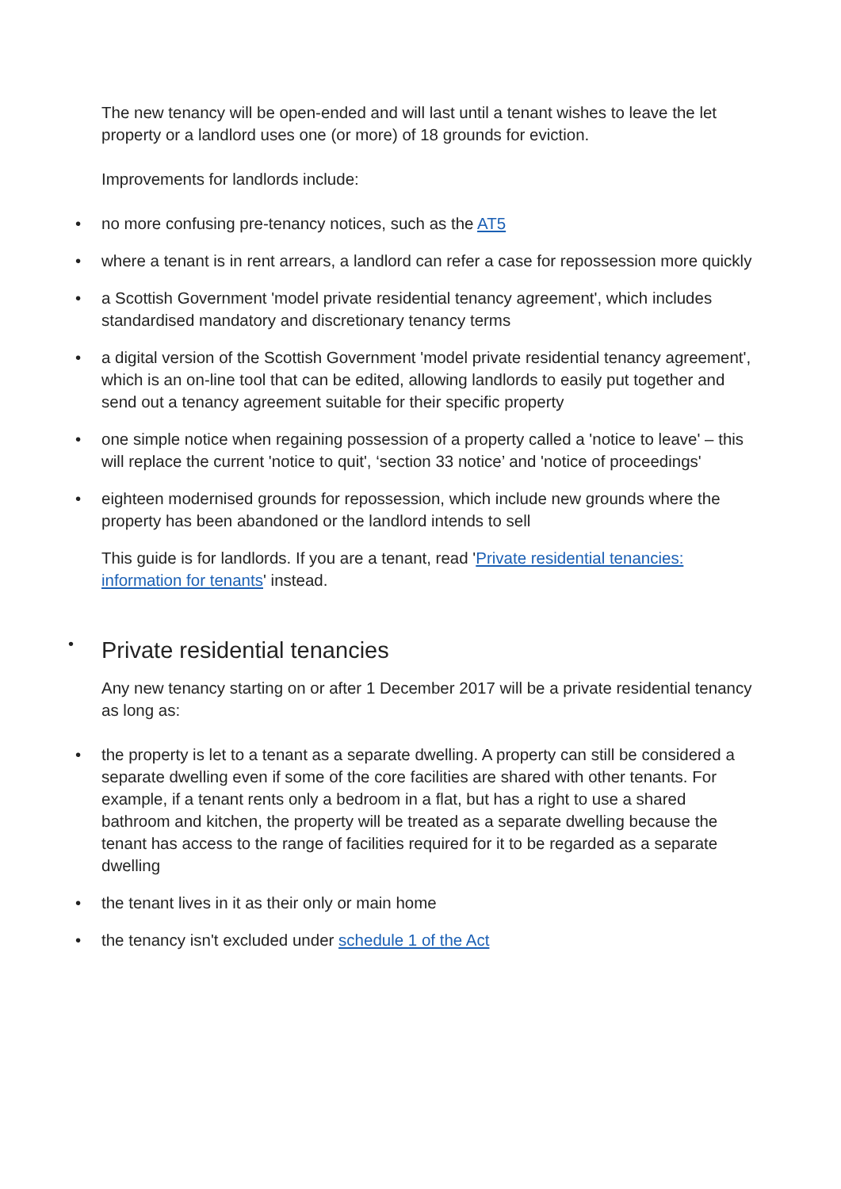The new tenancy will be open-ended and will last until a tenant wishes to leave the let property or a landlord uses one (or more) of 18 grounds for eviction.
Improvements for landlords include:
• no more confusing pre-tenancy notices, such as the AT5
• where a tenant is in rent arrears, a landlord can refer a case for repossession more quickly
• a Scottish Government 'model private residential tenancy agreement', which includes standardised mandatory and discretionary tenancy terms
• a digital version of the Scottish Government 'model private residential tenancy agreement', which is an on-line tool that can be edited, allowing landlords to easily put together and send out a tenancy agreement suitable for their specific property
• one simple notice when regaining possession of a property called a 'notice to leave' – this will replace the current 'notice to quit', ‘section 33 notice’ and 'notice of proceedings'
• eighteen modernised grounds for repossession, which include new grounds where the property has been abandoned or the landlord intends to sell
This guide is for landlords. If you are a tenant, read 'Private residential tenancies: information for tenants' instead.
• Private residential tenancies
Any new tenancy starting on or after 1 December 2017 will be a private residential tenancy as long as:
• the property is let to a tenant as a separate dwelling. A property can still be considered a separate dwelling even if some of the core facilities are shared with other tenants. For example, if a tenant rents only a bedroom in a flat, but has a right to use a shared bathroom and kitchen, the property will be treated as a separate dwelling because the tenant has access to the range of facilities required for it to be regarded as a separate dwelling
• the tenant lives in it as their only or main home
• the tenancy isn't excluded under schedule 1 of the Act